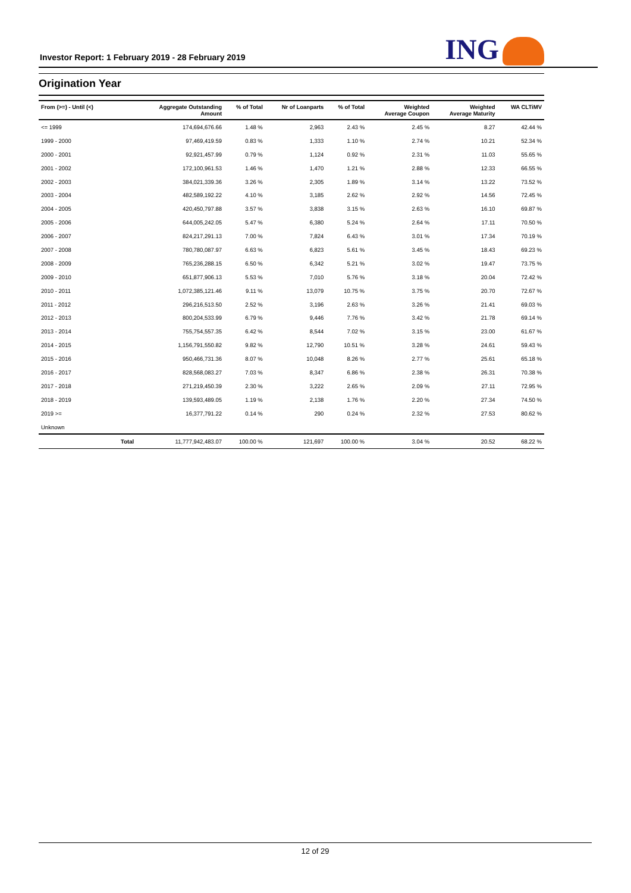Investor Report: 1 February 2019 - 28 February 2019 ING
Origination Year
| From (>=) - Until (<) | | Aggregate Outstanding Amount | % of Total | Nr of Loanparts | % of Total | Weighted Average Coupon | Weighted Average Maturity | WA CLTiMV |
| --- | --- | --- | --- | --- | --- | --- | --- | --- |
| <= 1999 | | 174,694,676.66 | 1.48 % | 2,963 | 2.43 % | 2.45 % | 8.27 | 42.44 % |
| 1999 - 2000 | | 97,469,419.59 | 0.83 % | 1,333 | 1.10 % | 2.74 % | 10.21 | 52.34 % |
| 2000 - 2001 | | 92,921,457.99 | 0.79 % | 1,124 | 0.92 % | 2.31 % | 11.03 | 55.65 % |
| 2001 - 2002 | | 172,100,961.53 | 1.46 % | 1,470 | 1.21 % | 2.88 % | 12.33 | 66.55 % |
| 2002 - 2003 | | 384,021,339.36 | 3.26 % | 2,305 | 1.89 % | 3.14 % | 13.22 | 73.52 % |
| 2003 - 2004 | | 482,589,192.22 | 4.10 % | 3,185 | 2.62 % | 2.92 % | 14.56 | 72.45 % |
| 2004 - 2005 | | 420,450,797.88 | 3.57 % | 3,838 | 3.15 % | 2.63 % | 16.10 | 69.87 % |
| 2005 - 2006 | | 644,005,242.05 | 5.47 % | 6,380 | 5.24 % | 2.64 % | 17.11 | 70.50 % |
| 2006 - 2007 | | 824,217,291.13 | 7.00 % | 7,824 | 6.43 % | 3.01 % | 17.34 | 70.19 % |
| 2007 - 2008 | | 780,780,087.97 | 6.63 % | 6,823 | 5.61 % | 3.45 % | 18.43 | 69.23 % |
| 2008 - 2009 | | 765,236,288.15 | 6.50 % | 6,342 | 5.21 % | 3.02 % | 19.47 | 73.75 % |
| 2009 - 2010 | | 651,877,906.13 | 5.53 % | 7,010 | 5.76 % | 3.18 % | 20.04 | 72.42 % |
| 2010 - 2011 | | 1,072,385,121.46 | 9.11 % | 13,079 | 10.75 % | 3.75 % | 20.70 | 72.67 % |
| 2011 - 2012 | | 296,216,513.50 | 2.52 % | 3,196 | 2.63 % | 3.26 % | 21.41 | 69.03 % |
| 2012 - 2013 | | 800,204,533.99 | 6.79 % | 9,446 | 7.76 % | 3.42 % | 21.78 | 69.14 % |
| 2013 - 2014 | | 755,754,557.35 | 6.42 % | 8,544 | 7.02 % | 3.15 % | 23.00 | 61.67 % |
| 2014 - 2015 | | 1,156,791,550.82 | 9.82 % | 12,790 | 10.51 % | 3.28 % | 24.61 | 59.43 % |
| 2015 - 2016 | | 950,466,731.36 | 8.07 % | 10,048 | 8.26 % | 2.77 % | 25.61 | 65.18 % |
| 2016 - 2017 | | 828,568,083.27 | 7.03 % | 8,347 | 6.86 % | 2.38 % | 26.31 | 70.38 % |
| 2017 - 2018 | | 271,219,450.39 | 2.30 % | 3,222 | 2.65 % | 2.09 % | 27.11 | 72.95 % |
| 2018 - 2019 | | 139,593,489.05 | 1.19 % | 2,138 | 1.76 % | 2.20 % | 27.34 | 74.50 % |
| 2019 >= | | 16,377,791.22 | 0.14 % | 290 | 0.24 % | 2.32 % | 27.53 | 80.62 % |
| Unknown | | | | | | | | |
| | Total | 11,777,942,483.07 | 100.00 % | 121,697 | 100.00 % | 3.04 % | 20.52 | 68.22 % |
12 of 29